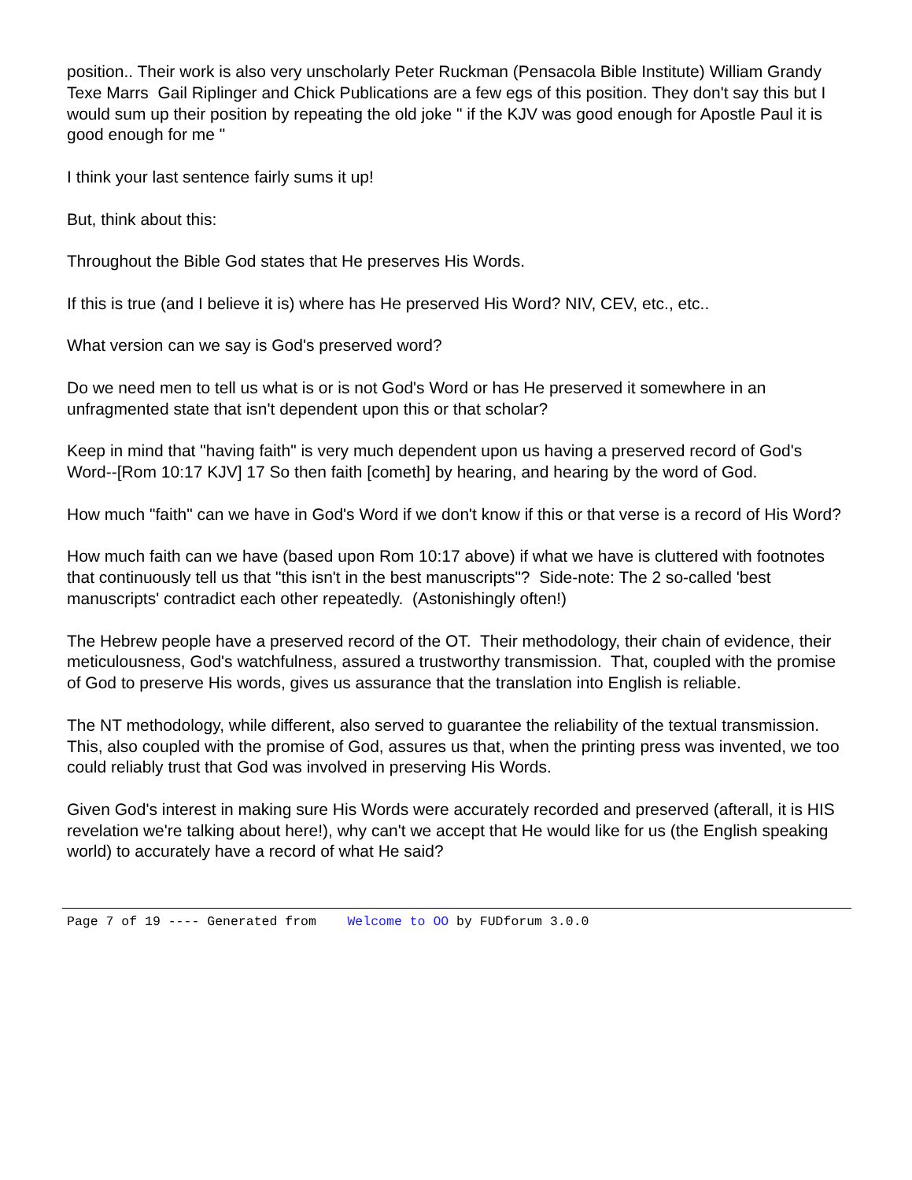position.. Their work is also very unscholarly Peter Ruckman (Pensacola Bible Institute) William Grandy Texe Marrs Gail Riplinger and Chick Publications are a few egs of this position. They don't say this but I would sum up their position by repeating the old joke " if the KJV was good enough for Apostle Paul it is good enough for me "
I think your last sentence fairly sums it up!
But, think about this:
Throughout the Bible God states that He preserves His Words.
If this is true (and I believe it is) where has He preserved His Word? NIV, CEV, etc., etc..
What version can we say is God's preserved word?
Do we need men to tell us what is or is not God's Word or has He preserved it somewhere in an unfragmented state that isn't dependent upon this or that scholar?
Keep in mind that "having faith" is very much dependent upon us having a preserved record of God's Word--[Rom 10:17 KJV] 17 So then faith [cometh] by hearing, and hearing by the word of God.
How much "faith" can we have in God's Word if we don't know if this or that verse is a record of His Word?
How much faith can we have (based upon Rom 10:17 above) if what we have is cluttered with footnotes that continuously tell us that "this isn't in the best manuscripts"? Side-note: The 2 so-called 'best manuscripts' contradict each other repeatedly. (Astonishingly often!)
The Hebrew people have a preserved record of the OT. Their methodology, their chain of evidence, their meticulousness, God's watchfulness, assured a trustworthy transmission. That, coupled with the promise of God to preserve His words, gives us assurance that the translation into English is reliable.
The NT methodology, while different, also served to guarantee the reliability of the textual transmission. This, also coupled with the promise of God, assures us that, when the printing press was invented, we too could reliably trust that God was involved in preserving His Words.
Given God's interest in making sure His Words were accurately recorded and preserved (afterall, it is HIS revelation we're talking about here!), why can't we accept that He would like for us (the English speaking world) to accurately have a record of what He said?
Page 7 of 19 ---- Generated from Welcome to OO by FUDforum 3.0.0